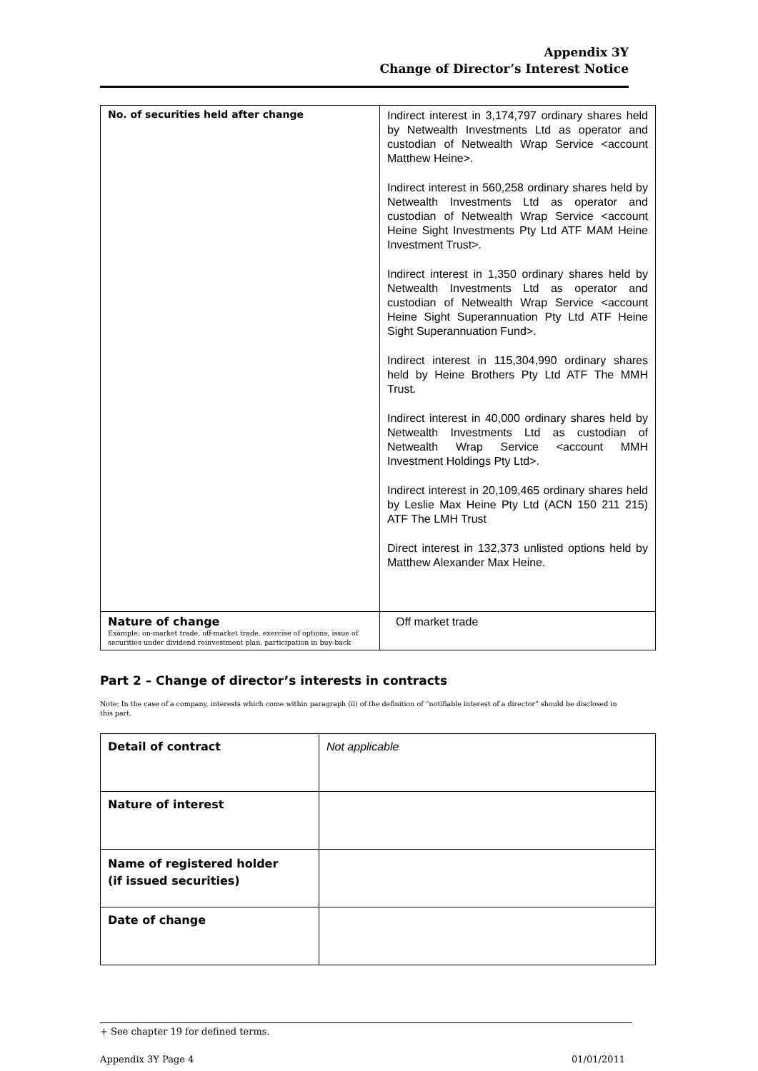Appendix 3Y
Change of Director’s Interest Notice
| No. of securities held after change | Indirect interest in 3,174,797 ordinary shares held by Netwealth Investments Ltd as operator and custodian of Netwealth Wrap Service <account Matthew Heine>. Indirect interest in 560,258 ordinary shares held by Netwealth Investments Ltd as operator and custodian of Netwealth Wrap Service <account Heine Sight Investments Pty Ltd ATF MAM Heine Investment Trust>. Indirect interest in 1,350 ordinary shares held by Netwealth Investments Ltd as operator and custodian of Netwealth Wrap Service <account Heine Sight Superannuation Pty Ltd ATF Heine Sight Superannuation Fund>. Indirect interest in 115,304,990 ordinary shares held by Heine Brothers Pty Ltd ATF The MMH Trust. Indirect interest in 40,000 ordinary shares held by Netwealth Investments Ltd as custodian of Netwealth Wrap Service <account MMH Investment Holdings Pty Ltd>. Indirect interest in 20,109,465 ordinary shares held by Leslie Max Heine Pty Ltd (ACN 150 211 215) ATF The LMH Trust Direct interest in 132,373 unlisted options held by Matthew Alexander Max Heine. |
| Nature of change Example: on-market trade, off-market trade, exercise of options, issue of securities under dividend reinvestment plan, participation in buy-back | Off market trade |
Part 2 – Change of director’s interests in contracts
Note: In the case of a company, interests which come within paragraph (ii) of the definition of “notifiable interest of a director” should be disclosed in this part.
| Detail of contract | Not applicable |
| Nature of interest | |
| Name of registered holder (if issued securities) | |
| Date of change | |
+ See chapter 19 for defined terms.
Appendix 3Y Page 4 01/01/2011